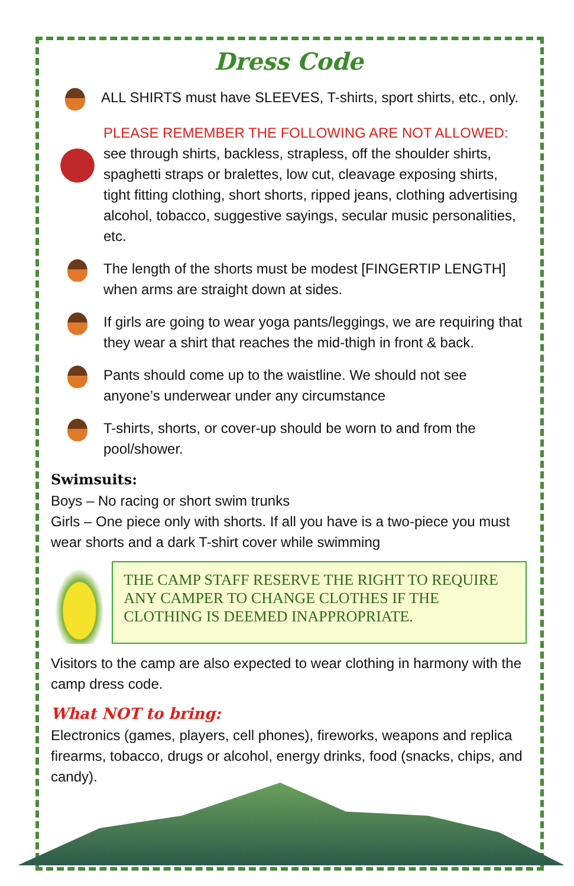Dress Code
ALL SHIRTS must have SLEEVES, T-shirts, sport shirts, etc., only.
PLEASE REMEMBER THE FOLLOWING ARE NOT ALLOWED:
see through shirts, backless, strapless, off the shoulder shirts, spaghetti straps or bralettes, low cut, cleavage exposing shirts, tight fitting clothing, short shorts, ripped jeans, clothing advertising alcohol, tobacco, suggestive sayings, secular music personalities, etc.
The length of the shorts must be modest [FINGERTIP LENGTH] when arms are straight down at sides.
If girls are going to wear yoga pants/leggings, we are requiring that they wear a shirt that reaches the mid-thigh in front & back.
Pants should come up to the waistline. We should not see anyone’s underwear under any circumstance
T-shirts, shorts, or cover-up should be worn to and from the pool/shower.
Swimsuits:
Boys – No racing or short swim trunks
Girls – One piece only with shorts. If all you have is a two-piece you must wear shorts and a dark T-shirt cover while swimming
THE CAMP STAFF RESERVE THE RIGHT TO REQUIRE ANY CAMPER TO CHANGE CLOTHES IF THE CLOTHING IS DEEMED INAPPROPRIATE.
Visitors to the camp are also expected to wear clothing in harmony with the camp dress code.
What NOT to bring:
Electronics (games, players, cell phones), fireworks, weapons and replica firearms, tobacco, drugs or alcohol, energy drinks, food (snacks, chips, and candy).